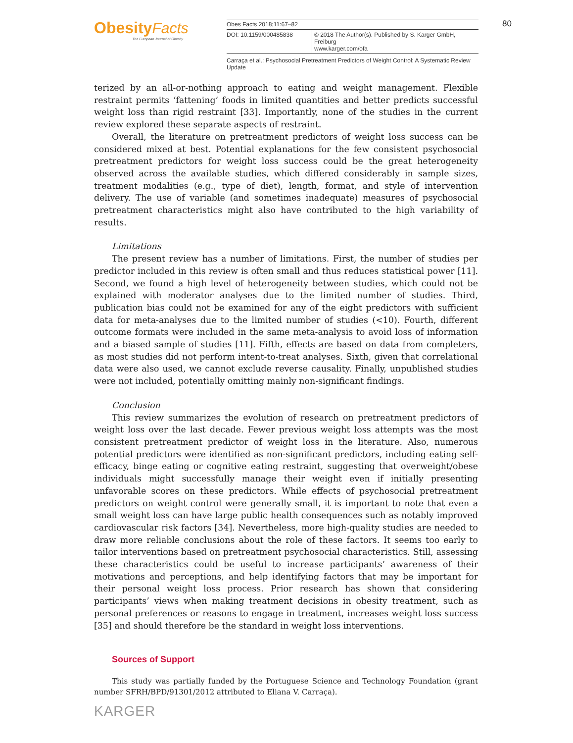Obesity Facts
The European Journal of Obesity
| Obes Facts 2018;11:67–82 | |
| DOI: 10.1159/000485838 | © 2018 The Author(s). Published by S. Karger GmbH, Freiburg www.karger.com/ofa |
| Carraça et al.: Psychosocial Pretreatment Predictors of Weight Control: A Systematic Review Update | |
80
terized by an all-or-nothing approach to eating and weight management. Flexible restraint permits ‘fattening’ foods in limited quantities and better predicts successful weight loss than rigid restraint [33]. Importantly, none of the studies in the current review explored these separate aspects of restraint.
Overall, the literature on pretreatment predictors of weight loss success can be considered mixed at best. Potential explanations for the few consistent psychosocial pretreatment predictors for weight loss success could be the great heterogeneity observed across the available studies, which differed considerably in sample sizes, treatment modalities (e.g., type of diet), length, format, and style of intervention delivery. The use of variable (and sometimes inadequate) measures of psychosocial pretreatment characteristics might also have contributed to the high variability of results.
Limitations
The present review has a number of limitations. First, the number of studies per predictor included in this review is often small and thus reduces statistical power [11]. Second, we found a high level of heterogeneity between studies, which could not be explained with moderator analyses due to the limited number of studies. Third, publication bias could not be examined for any of the eight predictors with sufficient data for meta-analyses due to the limited number of studies (<10). Fourth, different outcome formats were included in the same meta-analysis to avoid loss of information and a biased sample of studies [11]. Fifth, effects are based on data from completers, as most studies did not perform intent-to-treat analyses. Sixth, given that correlational data were also used, we cannot exclude reverse causality. Finally, unpublished studies were not included, potentially omitting mainly non-significant findings.
Conclusion
This review summarizes the evolution of research on pretreatment predictors of weight loss over the last decade. Fewer previous weight loss attempts was the most consistent pretreatment predictor of weight loss in the literature. Also, numerous potential predictors were identified as non-significant predictors, including eating self-efficacy, binge eating or cognitive eating restraint, suggesting that overweight/obese individuals might successfully manage their weight even if initially presenting unfavorable scores on these predictors. While effects of psychosocial pretreatment predictors on weight control were generally small, it is important to note that even a small weight loss can have large public health consequences such as notably improved cardiovascular risk factors [34]. Nevertheless, more high-quality studies are needed to draw more reliable conclusions about the role of these factors. It seems too early to tailor interventions based on pretreatment psychosocial characteristics. Still, assessing these characteristics could be useful to increase participants’ awareness of their motivations and perceptions, and help identifying factors that may be important for their personal weight loss process. Prior research has shown that considering participants’ views when making treatment decisions in obesity treatment, such as personal preferences or reasons to engage in treatment, increases weight loss success [35] and should therefore be the standard in weight loss interventions.
Sources of Support
This study was partially funded by the Portuguese Science and Technology Foundation (grant number SFRH/BPD/91301/2012 attributed to Eliana V. Carraça).
KARGER